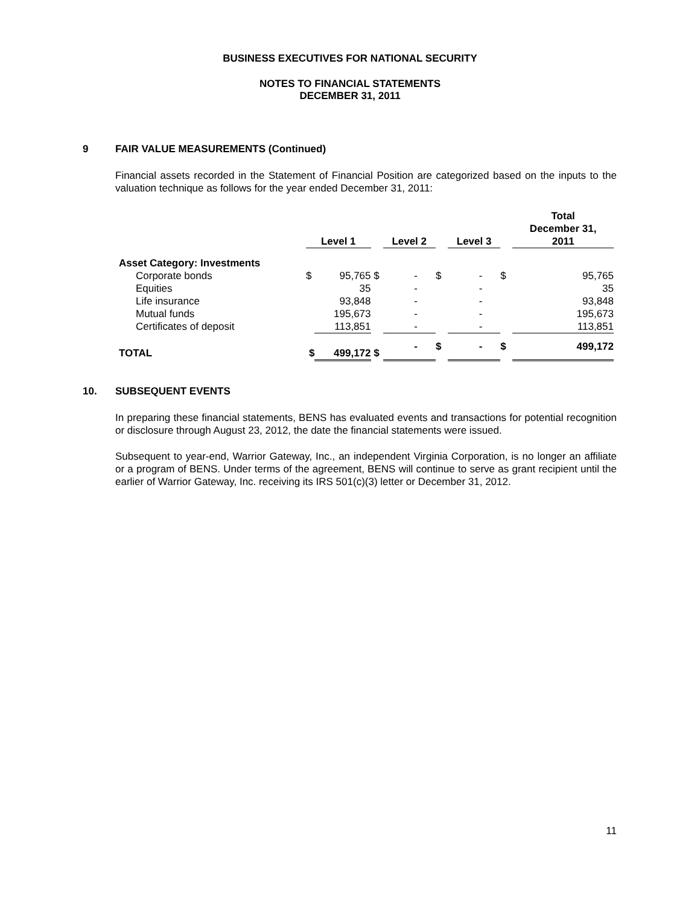BUSINESS EXECUTIVES FOR NATIONAL SECURITY
NOTES TO FINANCIAL STATEMENTS
DECEMBER 31, 2011
9 FAIR VALUE MEASUREMENTS (Continued)
Financial assets recorded in the Statement of Financial Position are categorized based on the inputs to the valuation technique as follows for the year ended December 31, 2011:
| | Level 1 | | | Level 2 | | | Level 3 | | | Total December 31, 2011 | |
| Asset Category: Investments | | | | | | | | | | | |
| Corporate bonds | $ | 95,765 | $ | | - | $ | | - | $ | | 95,765 |
| Equities | | 35 | | | - | | | - | | | 35 |
| Life insurance | | 93,848 | | | - | | | - | | | 93,848 |
| Mutual funds | | 195,673 | | | - | | | - | | | 195,673 |
| Certificates of deposit | | 113,851 | | | - | | | - | | | 113,851 |
| TOTAL | $ | 499,172 | $ | | - | $ | | - | $ | | 499,172 |
10. SUBSEQUENT EVENTS
In preparing these financial statements, BENS has evaluated events and transactions for potential recognition or disclosure through August 23, 2012, the date the financial statements were issued.
Subsequent to year-end, Warrior Gateway, Inc., an independent Virginia Corporation, is no longer an affiliate or a program of BENS. Under terms of the agreement, BENS will continue to serve as grant recipient until the earlier of Warrior Gateway, Inc. receiving its IRS 501(c)(3) letter or December 31, 2012.
11